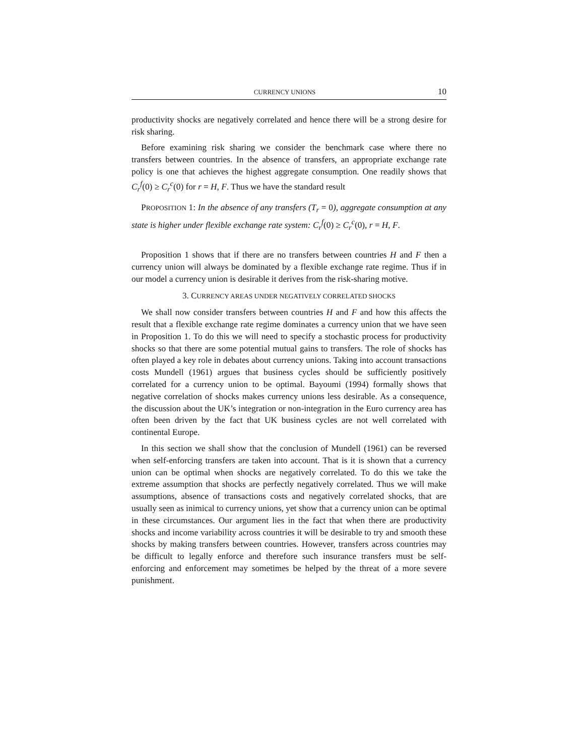CURRENCY UNIONS 10
productivity shocks are negatively correlated and hence there will be a strong desire for risk sharing.
Before examining risk sharing we consider the benchmark case where there no transfers between countries. In the absence of transfers, an appropriate exchange rate policy is one that achieves the highest aggregate consumption. One readily shows that C<sub>r</sub><sup>f</sup>(0) ≥ C<sub>r</sub><sup>c</sup>(0) for r = H, F. Thus we have the standard result
PROPOSITION 1: In the absence of any transfers (T<sub>r</sub> = 0), aggregate consumption at any state is higher under flexible exchange rate system: C<sub>r</sub><sup>f</sup>(0) ≥ C<sub>r</sub><sup>c</sup>(0), r = H, F.
Proposition 1 shows that if there are no transfers between countries H and F then a currency union will always be dominated by a flexible exchange rate regime. Thus if in our model a currency union is desirable it derives from the risk-sharing motive.
3. CURRENCY AREAS UNDER NEGATIVELY CORRELATED SHOCKS
We shall now consider transfers between countries H and F and how this affects the result that a flexible exchange rate regime dominates a currency union that we have seen in Proposition 1. To do this we will need to specify a stochastic process for productivity shocks so that there are some potential mutual gains to transfers. The role of shocks has often played a key role in debates about currency unions. Taking into account transactions costs Mundell (1961) argues that business cycles should be sufficiently positively correlated for a currency union to be optimal. Bayoumi (1994) formally shows that negative correlation of shocks makes currency unions less desirable. As a consequence, the discussion about the UK’s integration or non-integration in the Euro currency area has often been driven by the fact that UK business cycles are not well correlated with continental Europe.
In this section we shall show that the conclusion of Mundell (1961) can be reversed when self-enforcing transfers are taken into account. That is it is shown that a currency union can be optimal when shocks are negatively correlated. To do this we take the extreme assumption that shocks are perfectly negatively correlated. Thus we will make assumptions, absence of transactions costs and negatively correlated shocks, that are usually seen as inimical to currency unions, yet show that a currency union can be optimal in these circumstances. Our argument lies in the fact that when there are productivity shocks and income variability across countries it will be desirable to try and smooth these shocks by making transfers between countries. However, transfers across countries may be difficult to legally enforce and therefore such insurance transfers must be self-enforcing and enforcement may sometimes be helped by the threat of a more severe punishment.